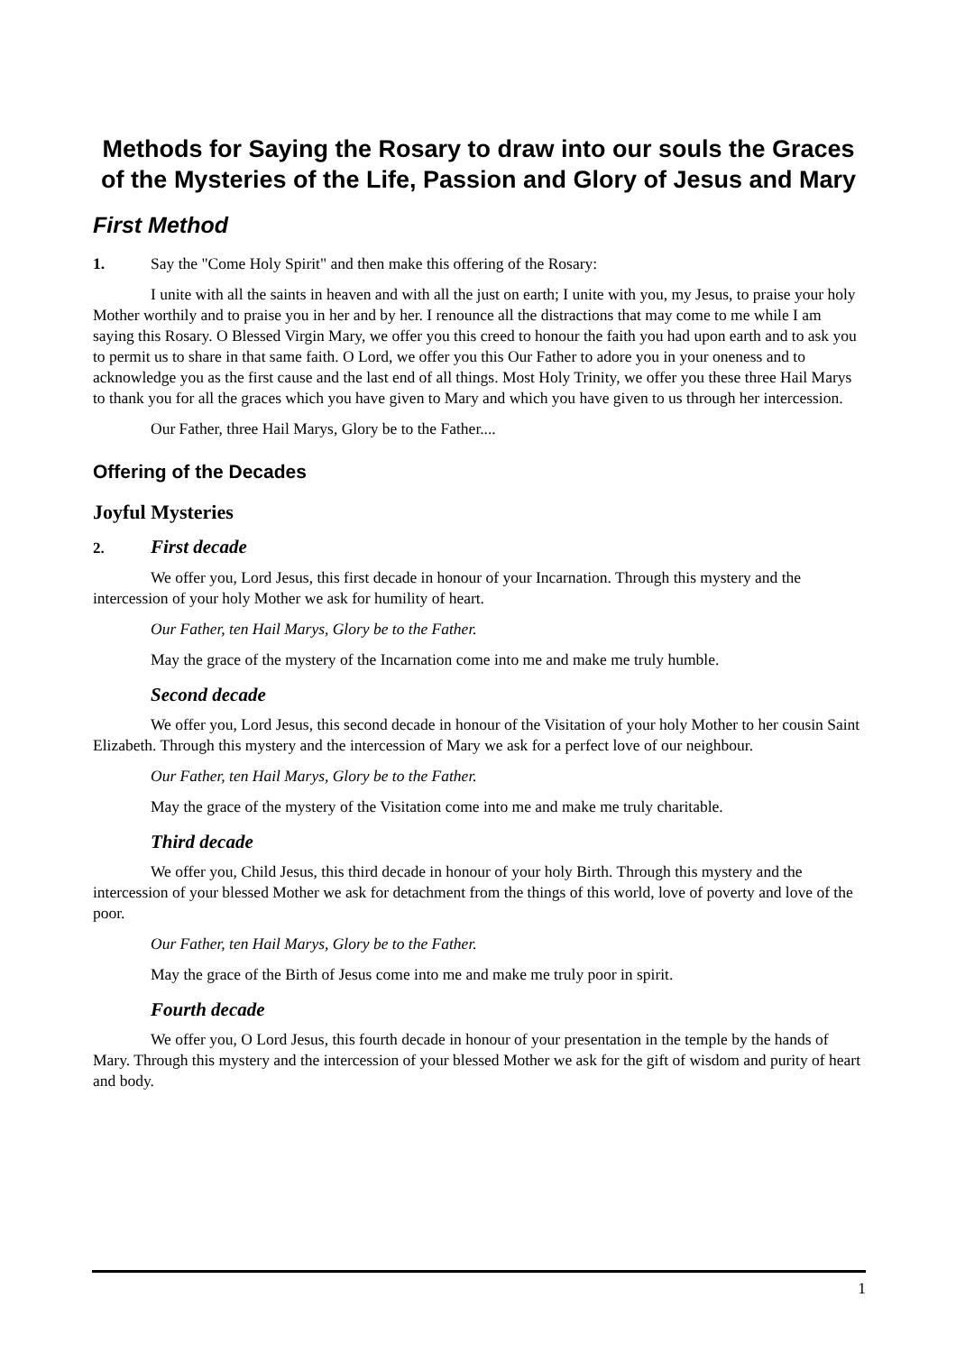Methods for Saying the Rosary to draw into our souls the Graces of the Mysteries of the Life, Passion and Glory of Jesus and Mary
First Method
1. Say the "Come Holy Spirit" and then make this offering of the Rosary:
I unite with all the saints in heaven and with all the just on earth; I unite with you, my Jesus, to praise your holy Mother worthily and to praise you in her and by her. I renounce all the distractions that may come to me while I am saying this Rosary. O Blessed Virgin Mary, we offer you this creed to honour the faith you had upon earth and to ask you to permit us to share in that same faith. O Lord, we offer you this Our Father to adore you in your oneness and to acknowledge you as the first cause and the last end of all things. Most Holy Trinity, we offer you these three Hail Marys to thank you for all the graces which you have given to Mary and which you have given to us through her intercession.
Our Father, three Hail Marys, Glory be to the Father....
Offering of the Decades
Joyful Mysteries
2. First decade
We offer you, Lord Jesus, this first decade in honour of your Incarnation. Through this mystery and the intercession of your holy Mother we ask for humility of heart.
Our Father, ten Hail Marys, Glory be to the Father.
May the grace of the mystery of the Incarnation come into me and make me truly humble.
Second decade
We offer you, Lord Jesus, this second decade in honour of the Visitation of your holy Mother to her cousin Saint Elizabeth. Through this mystery and the intercession of Mary we ask for a perfect love of our neighbour.
Our Father, ten Hail Marys, Glory be to the Father.
May the grace of the mystery of the Visitation come into me and make me truly charitable.
Third decade
We offer you, Child Jesus, this third decade in honour of your holy Birth. Through this mystery and the intercession of your blessed Mother we ask for detachment from the things of this world, love of poverty and love of the poor.
Our Father, ten Hail Marys, Glory be to the Father.
May the grace of the Birth of Jesus come into me and make me truly poor in spirit.
Fourth decade
We offer you, O Lord Jesus, this fourth decade in honour of your presentation in the temple by the hands of Mary. Through this mystery and the intercession of your blessed Mother we ask for the gift of wisdom and purity of heart and body.
1